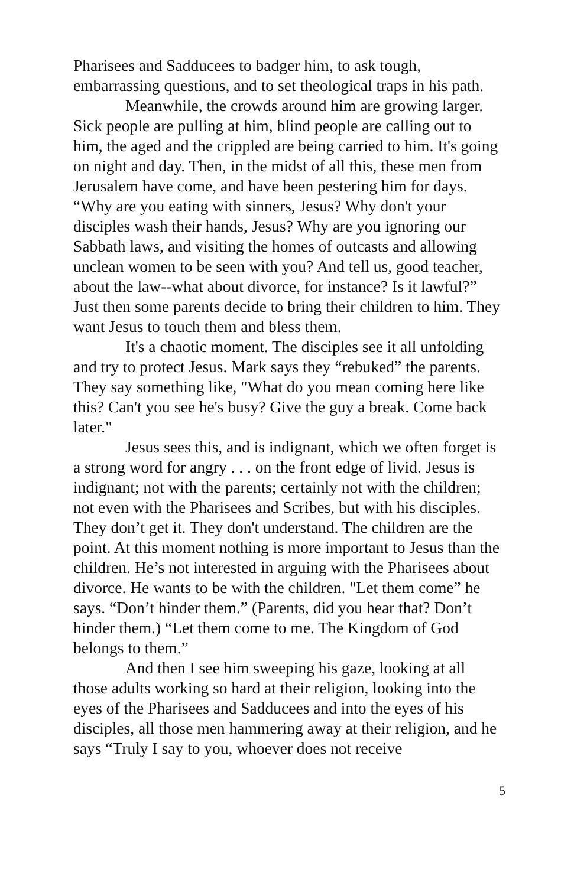Pharisees and Sadducees to badger him, to ask tough, embarrassing questions, and to set theological traps in his path.
Meanwhile, the crowds around him are growing larger. Sick people are pulling at him, blind people are calling out to him, the aged and the crippled are being carried to him. It's going on night and day. Then, in the midst of all this, these men from Jerusalem have come, and have been pestering him for days. “Why are you eating with sinners, Jesus? Why don't your disciples wash their hands, Jesus? Why are you ignoring our Sabbath laws, and visiting the homes of outcasts and allowing unclean women to be seen with you? And tell us, good teacher, about the law--what about divorce, for instance? Is it lawful?” Just then some parents decide to bring their children to him. They want Jesus to touch them and bless them.
It's a chaotic moment. The disciples see it all unfolding and try to protect Jesus. Mark says they “rebuked” the parents. They say something like, "What do you mean coming here like this? Can't you see he's busy? Give the guy a break. Come back later."
Jesus sees this, and is indignant, which we often forget is a strong word for angry . . . on the front edge of livid. Jesus is indignant; not with the parents; certainly not with the children; not even with the Pharisees and Scribes, but with his disciples. They don’t get it. They don't understand. The children are the point. At this moment nothing is more important to Jesus than the children. He’s not interested in arguing with the Pharisees about divorce. He wants to be with the children. "Let them come” he says. “Don’t hinder them.” (Parents, did you hear that? Don’t hinder them.) “Let them come to me. The Kingdom of God belongs to them.”
And then I see him sweeping his gaze, looking at all those adults working so hard at their religion, looking into the eyes of the Pharisees and Sadducees and into the eyes of his disciples, all those men hammering away at their religion, and he says “Truly I say to you, whoever does not receive
5